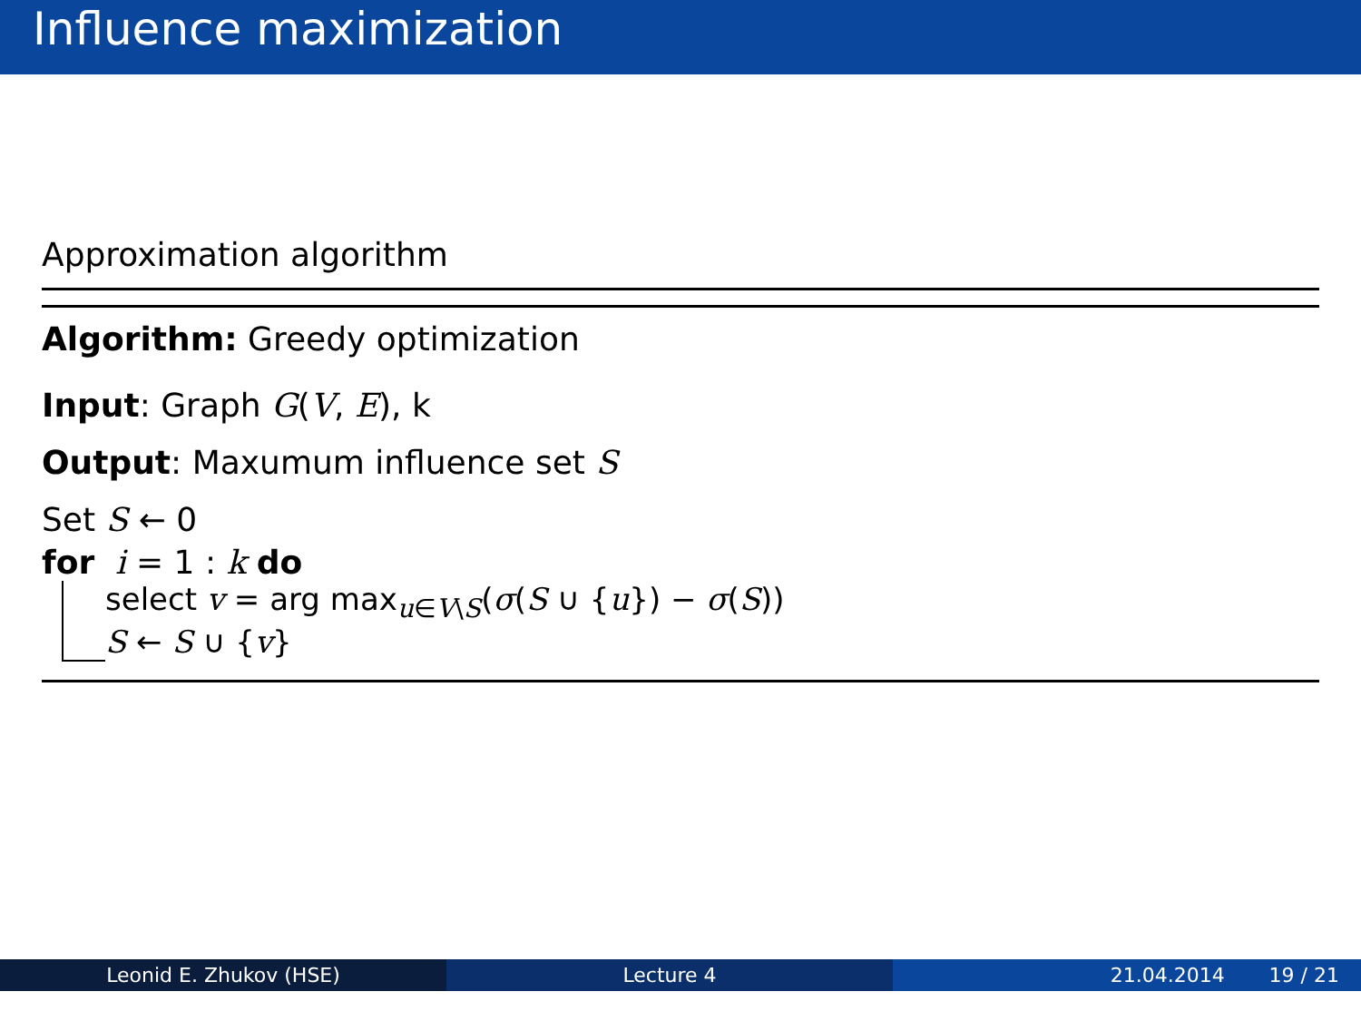Influence maximization
Approximation algorithm
Algorithm: Greedy optimization
Input: Graph G(V, E), k
Output: Maxumum influence set S
Set S ← 0
for i = 1 : k do
select v = arg max<sub>u∈V\S</sub>(σ(S ∪ {u}) − σ(S))
S ← S ∪ {v}
Leonid E. Zhukov (HSE) Lecture 4 21.04.2014 19 / 21